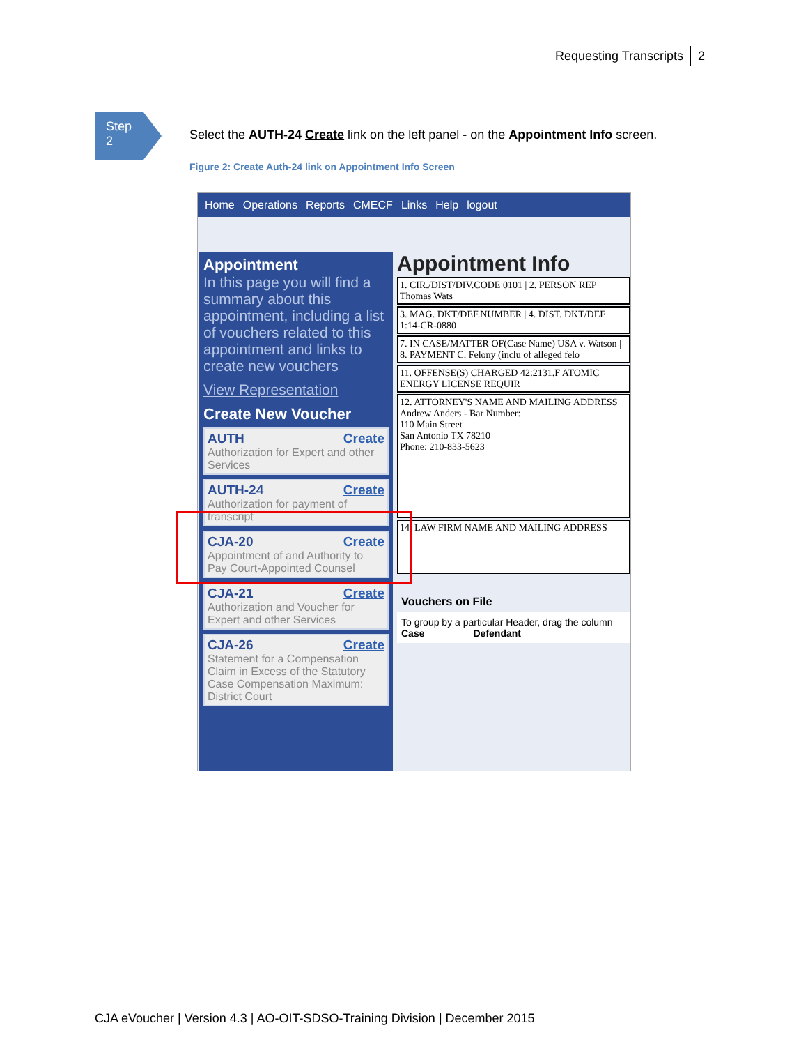Requesting Transcripts 2
Step
2
Select the AUTH-24 Create link on the left panel - on the Appointment Info screen.
Figure 2: Create Auth-24 link on Appointment Info Screen
Home Operations Reports CMECF Links Help logout
Appointment
In this page you will find a summary about this appointment, including a list of vouchers related to this appointment and links to create new vouchers
View Representation
Create New Voucher
AUTH Create
Authorization for Expert and other Services
AUTH-24 Create
Authorization for payment of transcript
CJA-20 Create
Appointment of and Authority to Pay Court-Appointed Counsel
CJA-21 Create
Authorization and Voucher for Expert and other Services
CJA-26 Create
Statement for a Compensation Claim in Excess of the Statutory Case Compensation Maximum: District Court
Appointment Info
1. CIR./DIST/DIV.CODE 0101 | 2. PERSON REP Thomas Wats
3. MAG. DKT/DEF.NUMBER | 4. DIST. DKT/DEF 1:14-CR-0880
7. IN CASE/MATTER OF(Case Name) USA v. Watson | 8. PAYMENT C. Felony (inclu of alleged felo
11. OFFENSE(S) CHARGED 42:2131.F ATOMIC ENERGY LICENSE REQUIR
12. ATTORNEY'S NAME AND MAILING ADDRESS
Andrew Anders - Bar Number:
110 Main Street
San Antonio TX 78210
Phone: 210-833-5623
14. LAW FIRM NAME AND MAILING ADDRESS
Vouchers on File
To group by a particular Header, drag the column
Case Defendant
CJA eVoucher | Version 4.3 | AO-OIT-SDSO-Training Division | December 2015